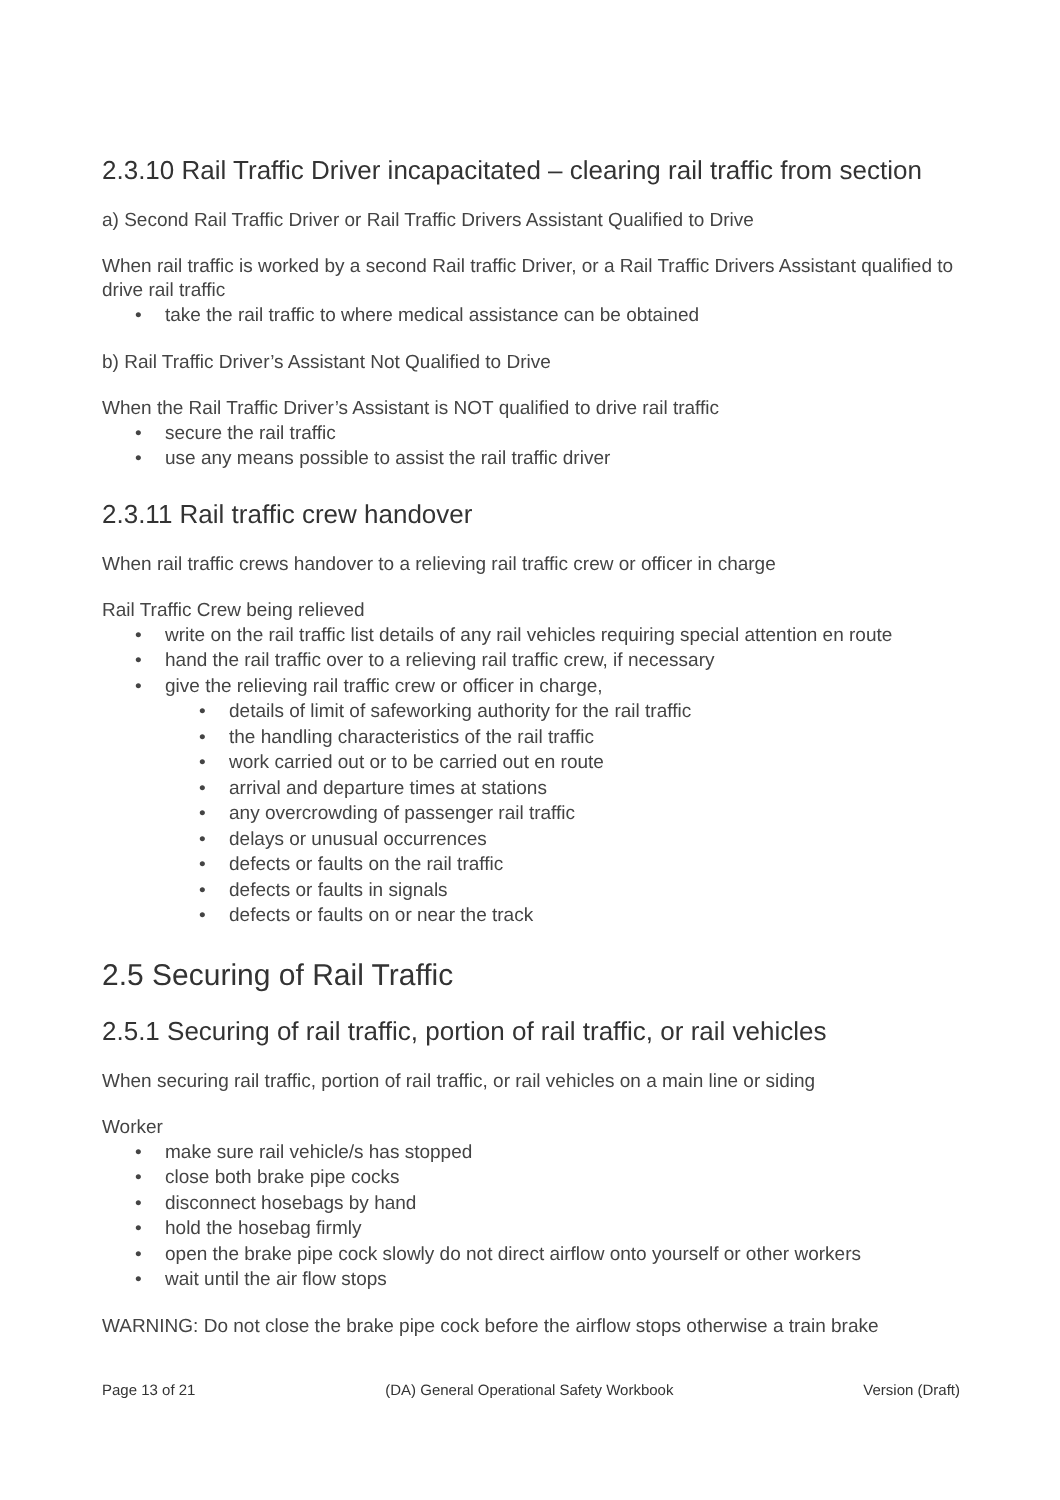2.3.10 Rail Traffic Driver incapacitated – clearing rail traffic from section
a) Second Rail Traffic Driver or Rail Traffic Drivers Assistant Qualified to Drive
When rail traffic is worked by a second Rail traffic Driver, or a Rail Traffic Drivers Assistant qualified to drive rail traffic
• take the rail traffic to where medical assistance can be obtained
b) Rail Traffic Driver’s Assistant Not Qualified to Drive
When the Rail Traffic Driver’s Assistant is NOT qualified to drive rail traffic
• secure the rail traffic
• use any means possible to assist the rail traffic driver
2.3.11 Rail traffic crew handover
When rail traffic crews handover to a relieving rail traffic crew or officer in charge
Rail Traffic Crew being relieved
• write on the rail traffic list details of any rail vehicles requiring special attention en route
• hand the rail traffic over to a relieving rail traffic crew, if necessary
• give the relieving rail traffic crew or officer in charge,
• details of limit of safeworking authority for the rail traffic
• the handling characteristics of the rail traffic
• work carried out or to be carried out en route
• arrival and departure times at stations
• any overcrowding of passenger rail traffic
• delays or unusual occurrences
• defects or faults on the rail traffic
• defects or faults in signals
• defects or faults on or near the track
2.5 Securing of Rail Traffic
2.5.1 Securing of rail traffic, portion of rail traffic, or rail vehicles
When securing rail traffic, portion of rail traffic, or rail vehicles on a main line or siding
Worker
• make sure rail vehicle/s has stopped
• close both brake pipe cocks
• disconnect hosebags by hand
• hold the hosebag firmly
• open the brake pipe cock slowly do not direct airflow onto yourself or other workers
• wait until the air flow stops
WARNING: Do not close the brake pipe cock before the airflow stops otherwise a train brake
Page 13 of 21 (DA) General Operational Safety Workbook Version (Draft)